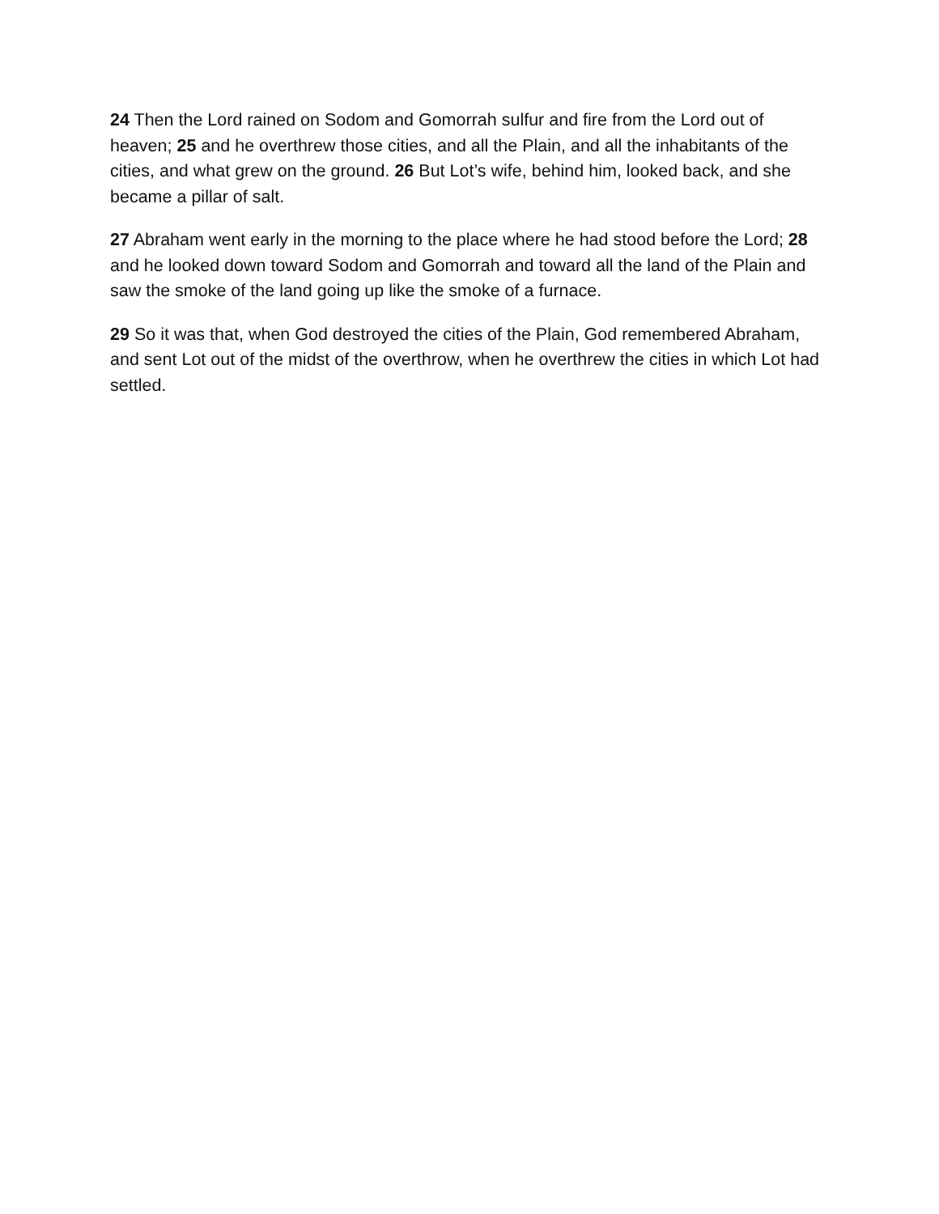24 Then the Lord rained on Sodom and Gomorrah sulfur and fire from the Lord out of heaven; 25 and he overthrew those cities, and all the Plain, and all the inhabitants of the cities, and what grew on the ground. 26 But Lot’s wife, behind him, looked back, and she became a pillar of salt.
27 Abraham went early in the morning to the place where he had stood before the Lord; 28 and he looked down toward Sodom and Gomorrah and toward all the land of the Plain and saw the smoke of the land going up like the smoke of a furnace.
29 So it was that, when God destroyed the cities of the Plain, God remembered Abraham, and sent Lot out of the midst of the overthrow, when he overthrew the cities in which Lot had settled.